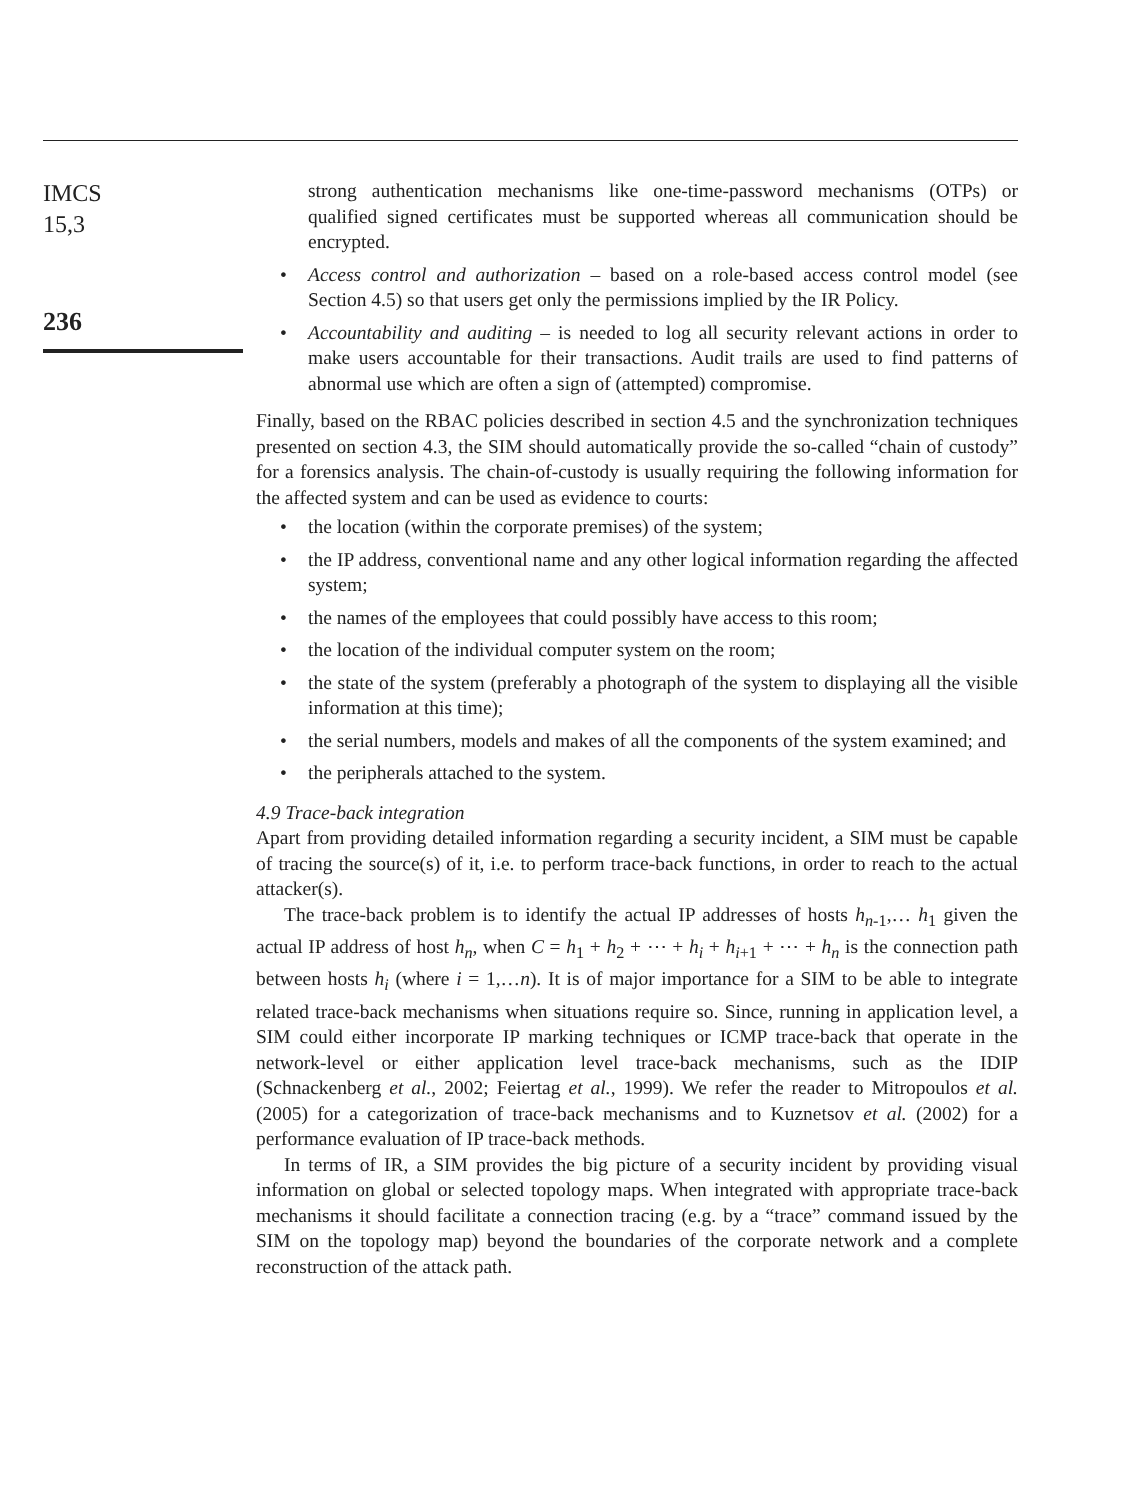IMCS
15,3
236
strong authentication mechanisms like one-time-password mechanisms (OTPs) or qualified signed certificates must be supported whereas all communication should be encrypted.
• Access control and authorization – based on a role-based access control model (see Section 4.5) so that users get only the permissions implied by the IR Policy.
• Accountability and auditing – is needed to log all security relevant actions in order to make users accountable for their transactions. Audit trails are used to find patterns of abnormal use which are often a sign of (attempted) compromise.
Finally, based on the RBAC policies described in section 4.5 and the synchronization techniques presented on section 4.3, the SIM should automatically provide the so-called “chain of custody” for a forensics analysis. The chain-of-custody is usually requiring the following information for the affected system and can be used as evidence to courts:
• the location (within the corporate premises) of the system;
• the IP address, conventional name and any other logical information regarding the affected system;
• the names of the employees that could possibly have access to this room;
• the location of the individual computer system on the room;
• the state of the system (preferably a photograph of the system to displaying all the visible information at this time);
• the serial numbers, models and makes of all the components of the system examined; and
• the peripherals attached to the system.
4.9 Trace-back integration
Apart from providing detailed information regarding a security incident, a SIM must be capable of tracing the source(s) of it, i.e. to perform trace-back functions, in order to reach to the actual attacker(s).
The trace-back problem is to identify the actual IP addresses of hosts h<sub>n-1</sub>,… h<sub>1</sub> given the actual IP address of host h<sub>n</sub>, when C = h<sub>1</sub> + h<sub>2</sub> + ⋯ + h<sub>i</sub> + h<sub>i+1</sub> + ⋯ + h<sub>n</sub> is the connection path between hosts h<sub>i</sub> (where i = 1,…n). It is of major importance for a SIM to be able to integrate related trace-back mechanisms when situations require so. Since, running in application level, a SIM could either incorporate IP marking techniques or ICMP trace-back that operate in the network-level or either application level trace-back mechanisms, such as the IDIP (Schnackenberg et al., 2002; Feiertag et al., 1999). We refer the reader to Mitropoulos et al. (2005) for a categorization of trace-back mechanisms and to Kuznetsov et al. (2002) for a performance evaluation of IP trace-back methods.
In terms of IR, a SIM provides the big picture of a security incident by providing visual information on global or selected topology maps. When integrated with appropriate trace-back mechanisms it should facilitate a connection tracing (e.g. by a “trace” command issued by the SIM on the topology map) beyond the boundaries of the corporate network and a complete reconstruction of the attack path.